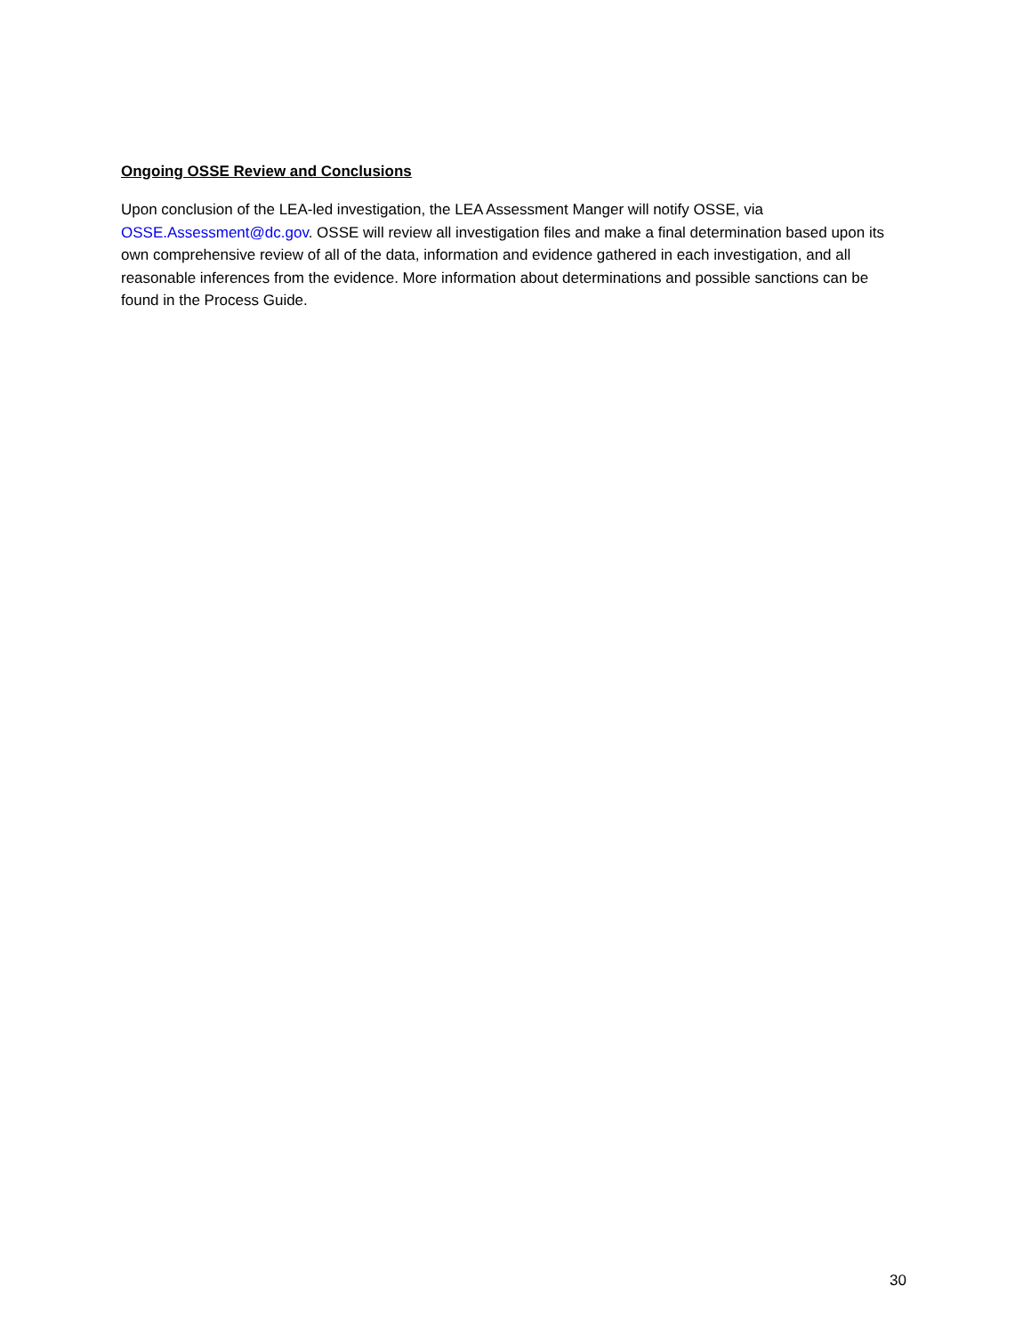Ongoing OSSE Review and Conclusions
Upon conclusion of the LEA-led investigation, the LEA Assessment Manger will notify OSSE, via OSSE.Assessment@dc.gov. OSSE will review all investigation files and make a final determination based upon its own comprehensive review of all of the data, information and evidence gathered in each investigation, and all reasonable inferences from the evidence. More information about determinations and possible sanctions can be found in the Process Guide.
30